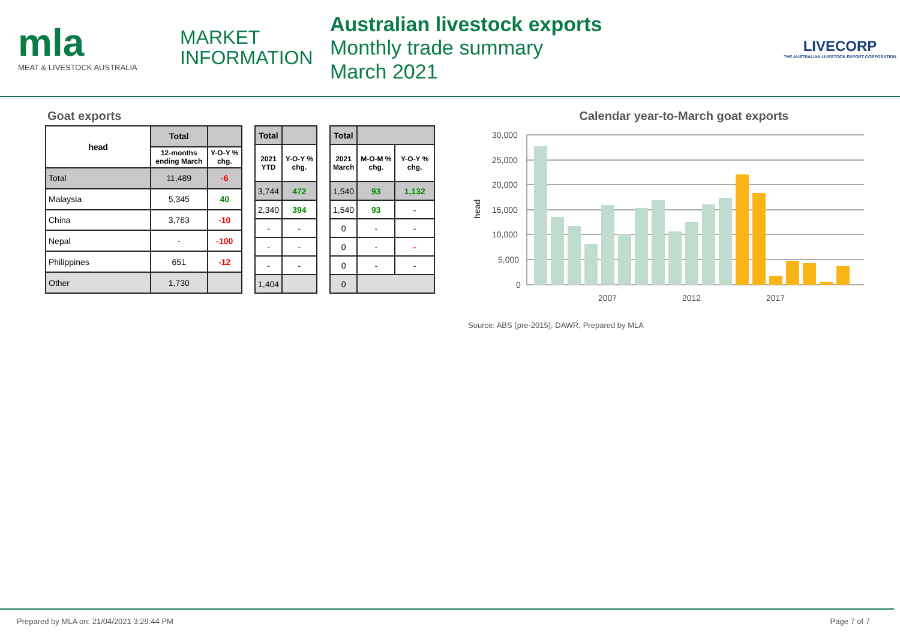mla
MEAT & LIVESTOCK AUSTRALIA
MARKET
INFORMATION
Australian livestock exports
Monthly trade summary
March 2021
LIVECORP
THE AUSTRALIAN LIVESTOCK EXPORT CORPORATION
Goat exports
| head | Total | |
| --- | --- | --- |
| | 12-months ending March | Y-O-Y % chg. |
| Total | 11,489 | -6 |
| Malaysia | 5,345 | 40 |
| China | 3,763 | -10 |
| Nepal | - | -100 |
| Philippines | 651 | -12 |
| Other | 1,730 | |
| Total | |
| --- | --- |
| 2021 YTD | Y-O-Y % chg. |
| 3,744 | 472 |
| 2,340 | 394 |
| - | - |
| - | - |
| - | - |
| 1,404 | |
| Total | | |
| --- | --- | --- |
| 2021 March | M-O-M % chg. | Y-O-Y % chg. |
| 1,540 | 93 | 1,132 |
| 1,540 | 93 | - |
| 0 | - | - |
| 0 | - | - |
| 0 | - | - |
| 0 | | |
Calendar year-to-March goat exports
head
30,000
25,000
20,000
15,000
10,000
5,000
0
2007
2012
2017
Source: ABS (pre-2015), DAWR, Prepared by MLA
Prepared by MLA on: 21/04/2021 3:29:44 PM Page 7 of 7